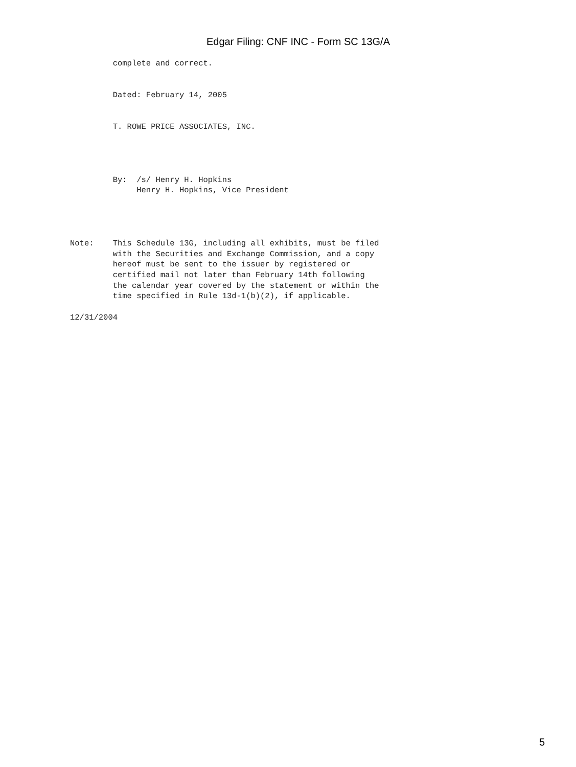Edgar Filing: CNF INC - Form SC 13G/A
         complete and correct.


         Dated: February 14, 2005


         T. ROWE PRICE ASSOCIATES, INC.




         By:  /s/ Henry H. Hopkins
              Henry H. Hopkins, Vice President




Note:    This Schedule 13G, including all exhibits, must be filed
         with the Securities and Exchange Commission, and a copy
         hereof must be sent to the issuer by registered or
         certified mail not later than February 14th following
         the calendar year covered by the statement or within the
         time specified in Rule 13d-1(b)(2), if applicable.

12/31/2004
5